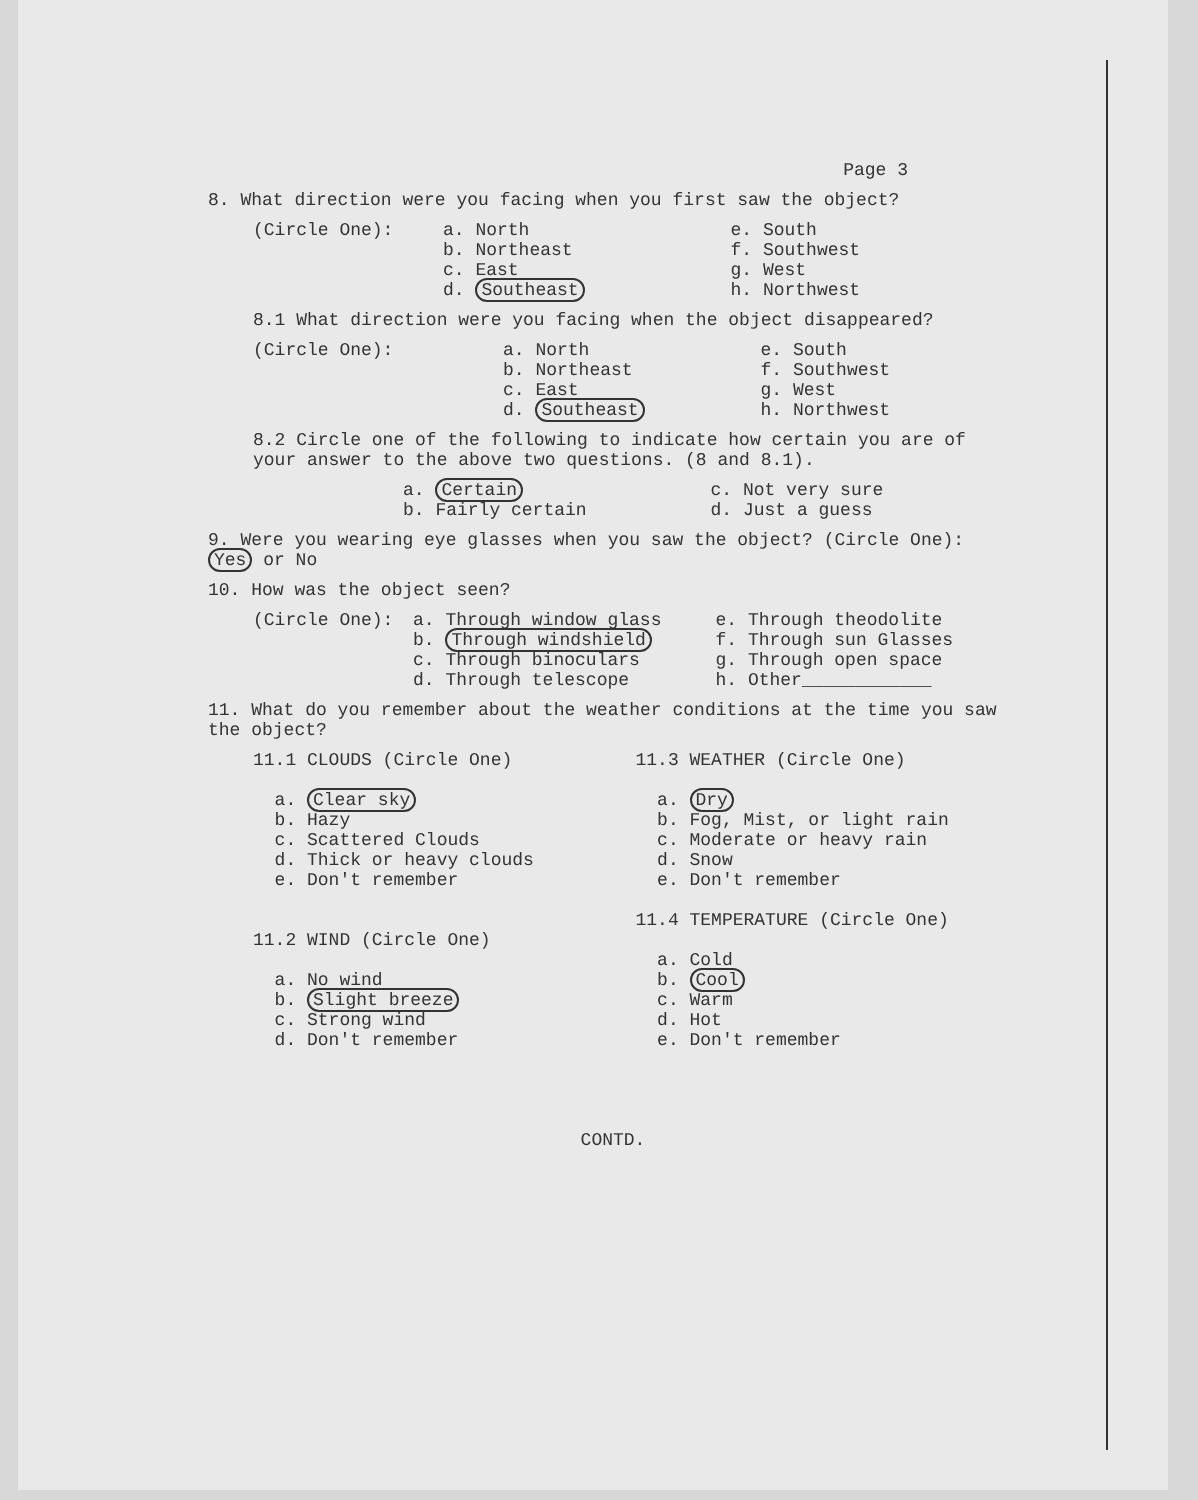Page 3
8. What direction were you facing when you first saw the object?
(Circle One): a. North
b. Northeast
c. East
d. Southeast
e. South
f. Southwest
g. West
h. Northwest
8.1 What direction were you facing when the object disappeared?
(Circle One): a. North
b. Northeast
c. East
d. Southeast
e. South
f. Southwest
g. West
h. Northwest
8.2 Circle one of the following to indicate how certain you are of your answer to the above two questions. (8 and 8.1).
a. Certain
b. Fairly certain
c. Not very sure
d. Just a guess
9. Were you wearing eye glasses when you saw the object? (Circle One):
Yes or No
10. How was the object seen?
(Circle One): a. Through window glass
b. Through windshield
c. Through binoculars
d. Through telescope
e. Through theodolite
f. Through sun Glasses
g. Through open space
h. Other____________
11. What do you remember about the weather conditions at the time you saw the object?
11.1 CLOUDS (Circle One)
a. Clear sky
b. Hazy
c. Scattered Clouds
d. Thick or heavy clouds
e. Don't remember
11.2 WIND (Circle One)
a. No wind
b. Slight breeze
c. Strong wind
d. Don't remember
11.3 WEATHER (Circle One)
a. Dry
b. Fog, Mist, or light rain
c. Moderate or heavy rain
d. Snow
e. Don't remember
11.4 TEMPERATURE (Circle One)
a. Cold
b. Cool
c. Warm
d. Hot
e. Don't remember
CONTD.